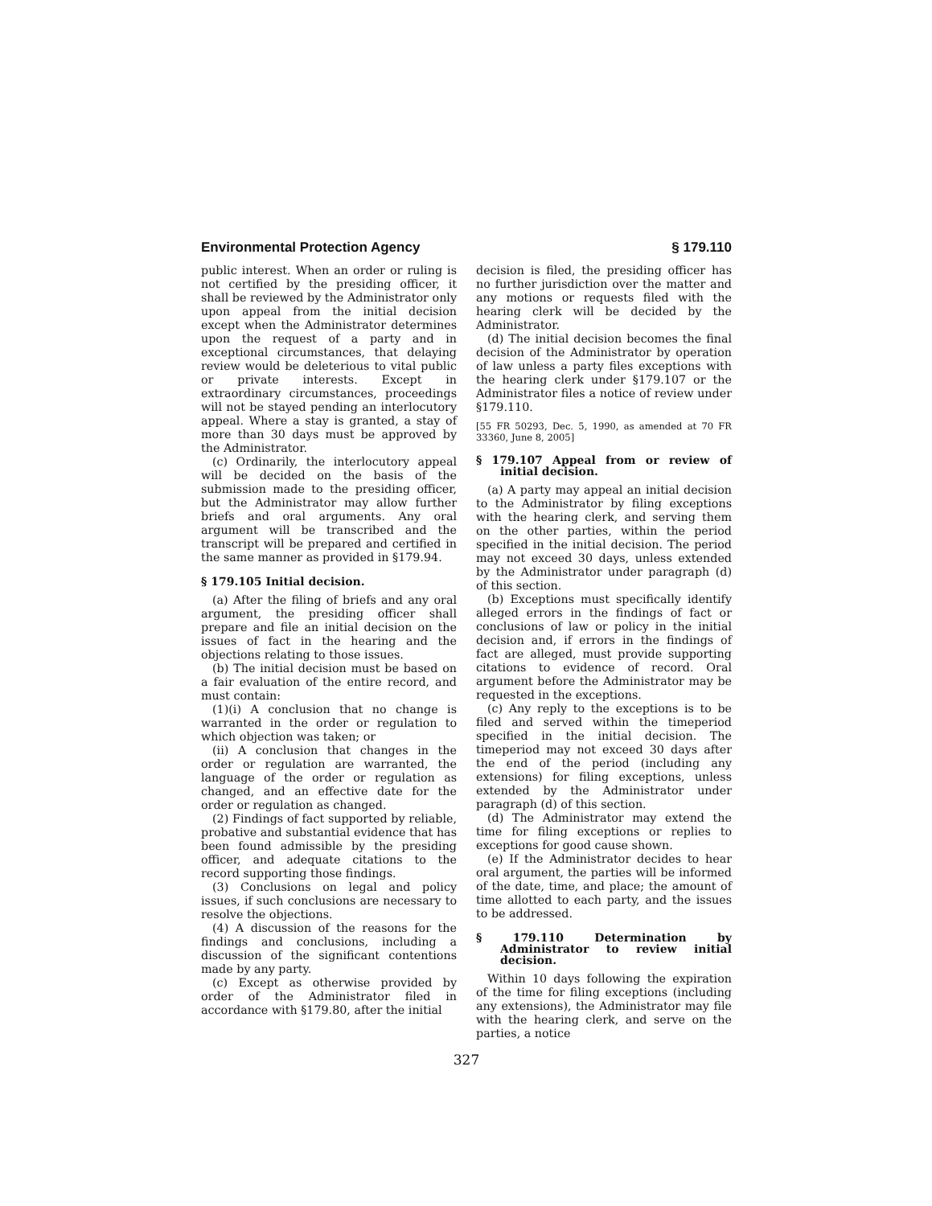Environmental Protection Agency § 179.110
public interest. When an order or ruling is not certified by the presiding officer, it shall be reviewed by the Administrator only upon appeal from the initial decision except when the Administrator determines upon the request of a party and in exceptional circumstances, that delaying review would be deleterious to vital public or private interests. Except in extraordinary circumstances, proceedings will not be stayed pending an interlocutory appeal. Where a stay is granted, a stay of more than 30 days must be approved by the Administrator.
(c) Ordinarily, the interlocutory appeal will be decided on the basis of the submission made to the presiding officer, but the Administrator may allow further briefs and oral arguments. Any oral argument will be transcribed and the transcript will be prepared and certified in the same manner as provided in §179.94.
§ 179.105 Initial decision.
(a) After the filing of briefs and any oral argument, the presiding officer shall prepare and file an initial decision on the issues of fact in the hearing and the objections relating to those issues.
(b) The initial decision must be based on a fair evaluation of the entire record, and must contain:
(1)(i) A conclusion that no change is warranted in the order or regulation to which objection was taken; or
(ii) A conclusion that changes in the order or regulation are warranted, the language of the order or regulation as changed, and an effective date for the order or regulation as changed.
(2) Findings of fact supported by reliable, probative and substantial evidence that has been found admissible by the presiding officer, and adequate citations to the record supporting those findings.
(3) Conclusions on legal and policy issues, if such conclusions are necessary to resolve the objections.
(4) A discussion of the reasons for the findings and conclusions, including a discussion of the significant contentions made by any party.
(c) Except as otherwise provided by order of the Administrator filed in accordance with §179.80, after the initial
decision is filed, the presiding officer has no further jurisdiction over the matter and any motions or requests filed with the hearing clerk will be decided by the Administrator.
(d) The initial decision becomes the final decision of the Administrator by operation of law unless a party files exceptions with the hearing clerk under §179.107 or the Administrator files a notice of review under §179.110.
[55 FR 50293, Dec. 5, 1990, as amended at 70 FR 33360, June 8, 2005]
§ 179.107 Appeal from or review of initial decision.
(a) A party may appeal an initial decision to the Administrator by filing exceptions with the hearing clerk, and serving them on the other parties, within the period specified in the initial decision. The period may not exceed 30 days, unless extended by the Administrator under paragraph (d) of this section.
(b) Exceptions must specifically identify alleged errors in the findings of fact or conclusions of law or policy in the initial decision and, if errors in the findings of fact are alleged, must provide supporting citations to evidence of record. Oral argument before the Administrator may be requested in the exceptions.
(c) Any reply to the exceptions is to be filed and served within the timeperiod specified in the initial decision. The timeperiod may not exceed 30 days after the end of the period (including any extensions) for filing exceptions, unless extended by the Administrator under paragraph (d) of this section.
(d) The Administrator may extend the time for filing exceptions or replies to exceptions for good cause shown.
(e) If the Administrator decides to hear oral argument, the parties will be informed of the date, time, and place; the amount of time allotted to each party, and the issues to be addressed.
§ 179.110 Determination by Administrator to review initial decision.
Within 10 days following the expiration of the time for filing exceptions (including any extensions), the Administrator may file with the hearing clerk, and serve on the parties, a notice
327